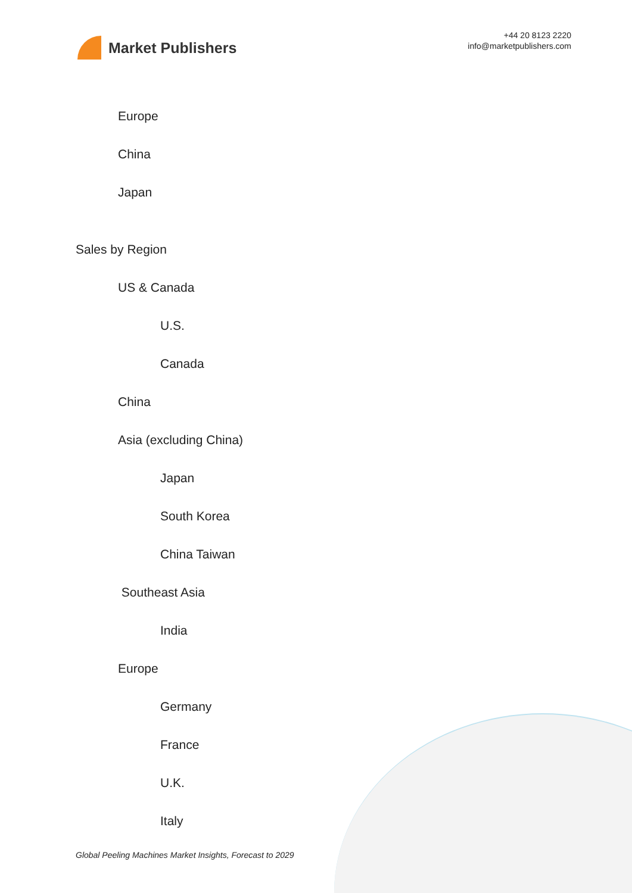Market Publishers
+44 20 8123 2220
info@marketpublishers.com
Europe
China
Japan
Sales by Region
US & Canada
U.S.
Canada
China
Asia (excluding China)
Japan
South Korea
China Taiwan
Southeast Asia
India
Europe
Germany
France
U.K.
Italy
Global Peeling Machines Market Insights, Forecast to 2029